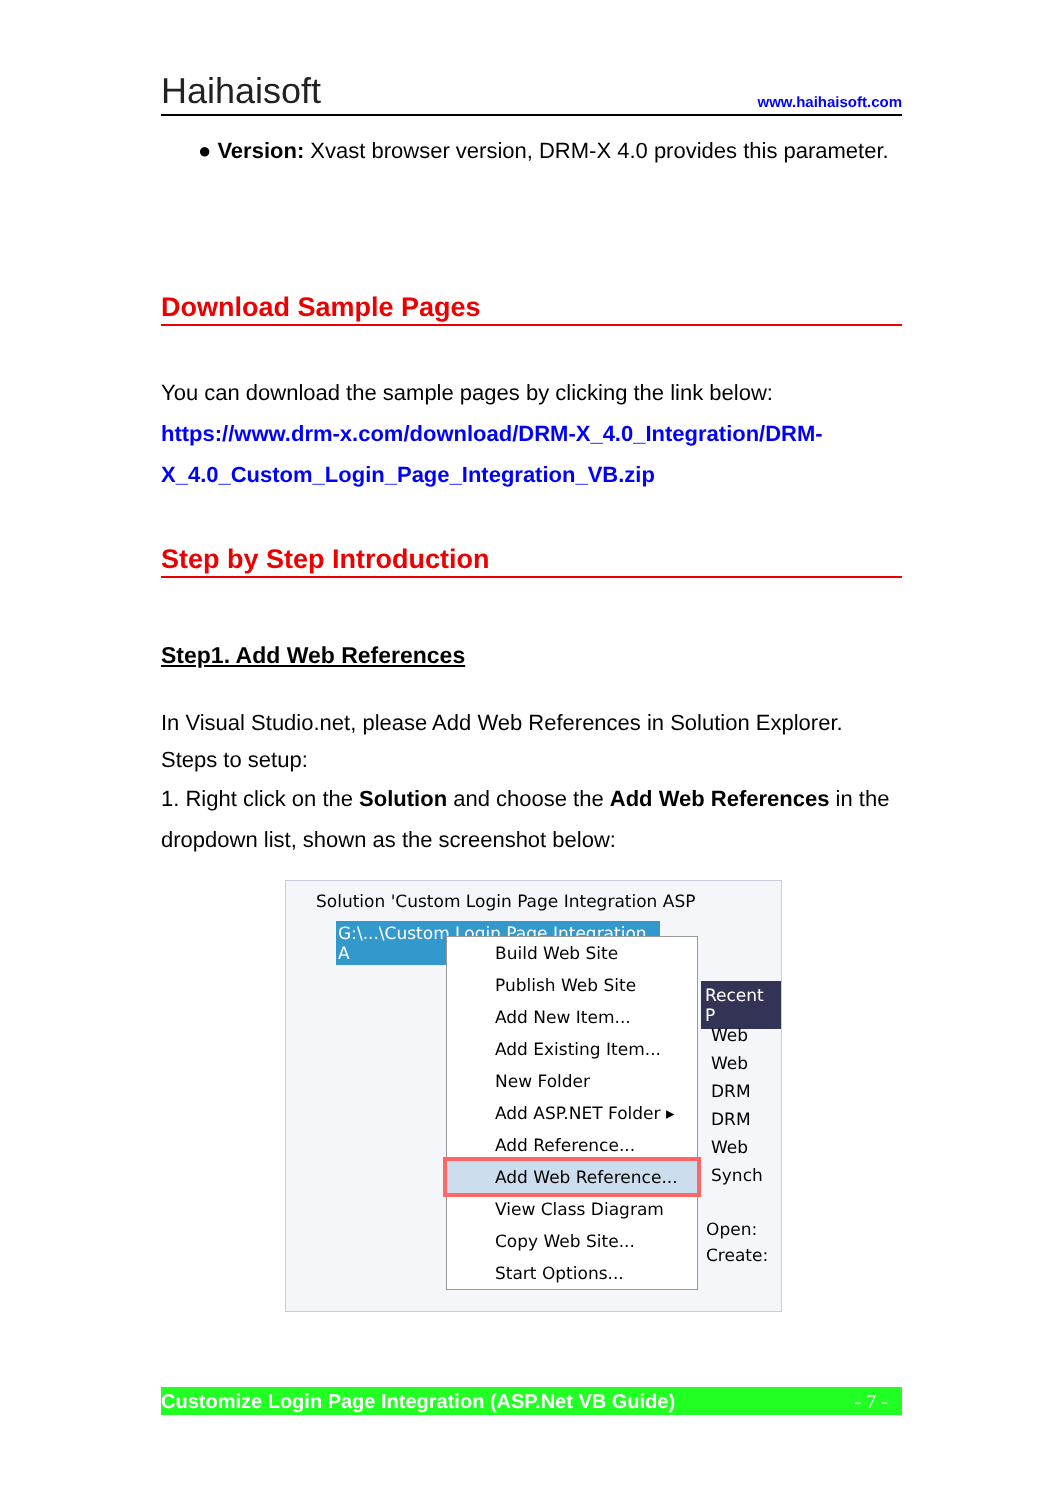Haihaisoft www.haihaisoft.com
● Version: Xvast browser version, DRM-X 4.0 provides this parameter.
Download Sample Pages
You can download the sample pages by clicking the link below:
https://www.drm-x.com/download/DRM-X_4.0_Integration/DRM-X_4.0_Custom_Login_Page_Integration_VB.zip
Step by Step Introduction
Step1. Add Web References
In Visual Studio.net, please Add Web References in Solution Explorer. Steps to setup:
1. Right click on the Solution and choose the Add Web References in the dropdown list, shown as the screenshot below:
Solution 'Custom Login Page Integration ASP
G:\...\Custom Login Page Integration A
Recent P
Web
Web
DRM
DRM
Web
Synch
Open:
Create:
Build Web Site
Publish Web Site
Add New Item...
Add Existing Item...
New Folder
Add ASP.NET Folder ▸
Add Reference...
Add Web Reference...
View Class Diagram
Copy Web Site...
Start Options...
Customize Login Page Integration (ASP.Net VB Guide) - 7 -